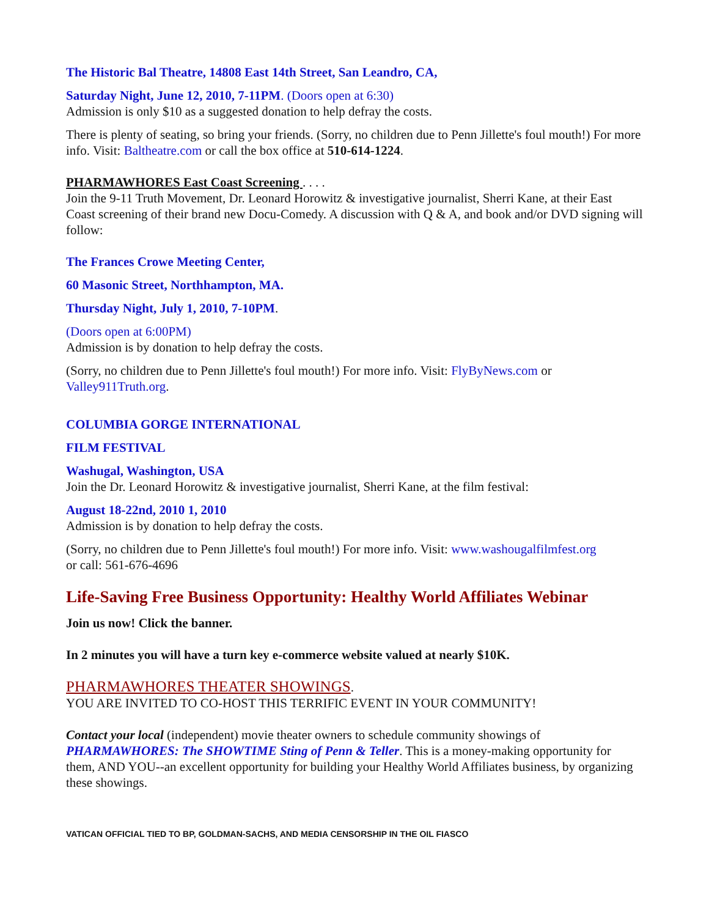The Historic Bal Theatre, 14808 East 14th Street, San Leandro, CA,
Saturday Night, June 12, 2010, 7-11PM. (Doors open at 6:30)
Admission is only $10 as a suggested donation to help defray the costs.
There is plenty of seating, so bring your friends. (Sorry, no children due to Penn Jillette's foul mouth!) For more info. Visit: Baltheatre.com or call the box office at 510-614-1224.
PHARMAWHORES East Coast Screening . . . .
Join the 9-11 Truth Movement, Dr. Leonard Horowitz & investigative journalist, Sherri Kane, at their East Coast screening of their brand new Docu-Comedy. A discussion with Q & A, and book and/or DVD signing will follow:
The Frances Crowe Meeting Center,
60 Masonic Street, Northhampton, MA.
Thursday Night, July 1, 2010, 7-10PM.
(Doors open at 6:00PM)
Admission is by donation to help defray the costs.
(Sorry, no children due to Penn Jillette's foul mouth!) For more info. Visit: FlyByNews.com or Valley911Truth.org.
COLUMBIA GORGE INTERNATIONAL
FILM FESTIVAL
Washugal, Washington, USA
Join the Dr. Leonard Horowitz & investigative journalist, Sherri Kane, at the film festival:
August 18-22nd, 2010 1, 2010
Admission is by donation to help defray the costs.
(Sorry, no children due to Penn Jillette's foul mouth!) For more info. Visit: www.washougalfilmfest.org
or call: 561-676-4696
Life-Saving Free Business Opportunity: Healthy World Affiliates Webinar
Join us now! Click the banner.
In 2 minutes you will have a turn key e-commerce website valued at nearly $10K.
PHARMAWHORES THEATER SHOWINGS.
YOU ARE INVITED TO CO-HOST THIS TERRIFIC EVENT IN YOUR COMMUNITY!
Contact your local (independent) movie theater owners to schedule community showings of PHARMAWHORES: The SHOWTIME Sting of Penn & Teller. This is a money-making opportunity for them, AND YOU--an excellent opportunity for building your Healthy World Affiliates business, by organizing these showings.
VATICAN OFFICIAL TIED TO BP, GOLDMAN-SACHS, AND MEDIA CENSORSHIP IN THE OIL FIASCO